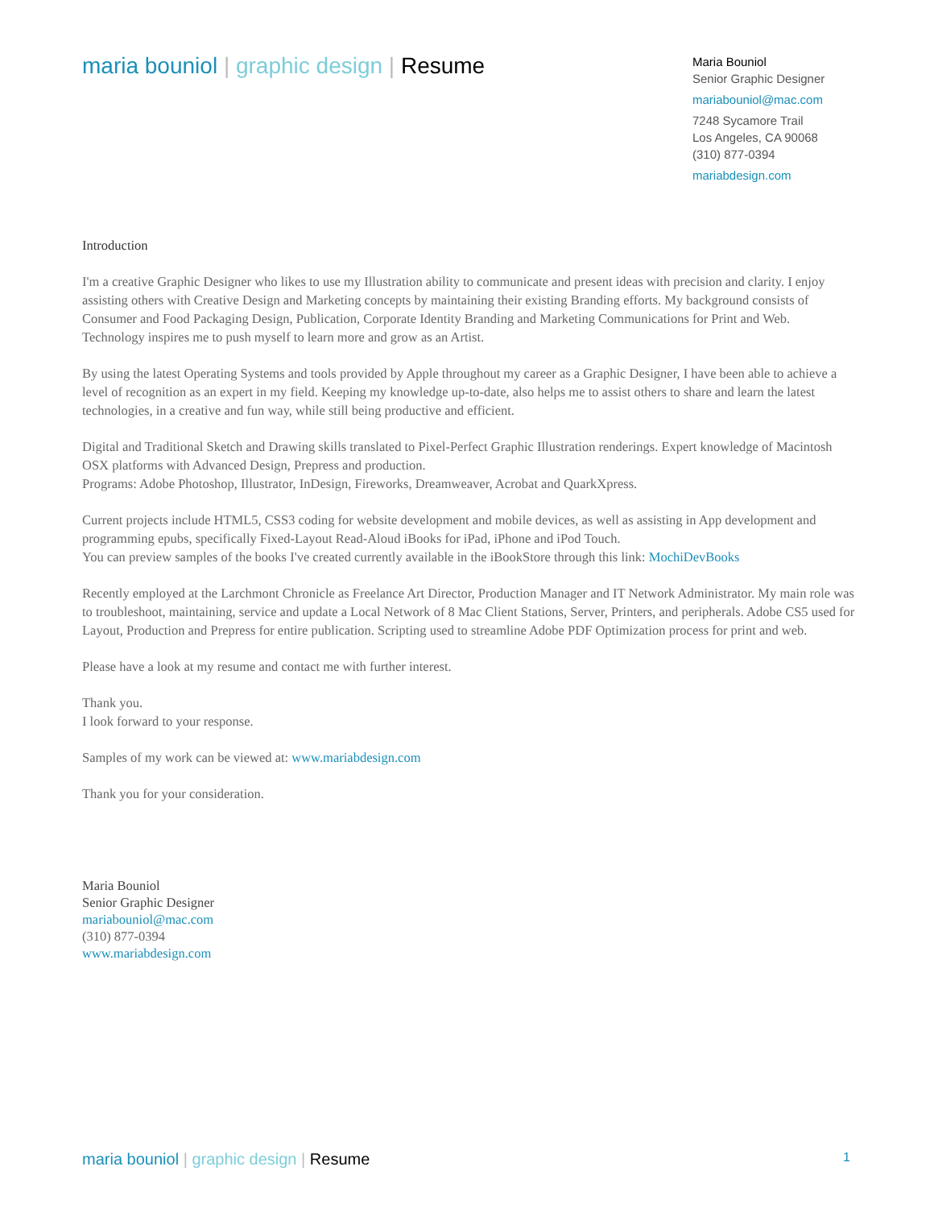maria bouniol | graphic design | Resume
Maria Bouniol
Senior Graphic Designer
mariabouniol@mac.com
7248 Sycamore Trail
Los Angeles, CA 90068
(310) 877-0394
mariabdesign.com
Introduction
I'm a creative Graphic Designer who likes to use my Illustration ability to communicate and present ideas with precision and clarity. I enjoy assisting others with Creative Design and Marketing concepts by maintaining their existing Branding efforts. My background consists of Consumer and Food Packaging Design, Publication, Corporate Identity Branding and Marketing Communications for Print and Web. Technology inspires me to push myself to learn more and grow as an Artist.
By using the latest Operating Systems and tools provided by Apple throughout my career as a Graphic Designer, I have been able to achieve a level of recognition as an expert in my field. Keeping my knowledge up-to-date, also helps me to assist others to share and learn the latest technologies, in a creative and fun way, while still being productive and efficient.
Digital and Traditional Sketch and Drawing skills translated to Pixel-Perfect Graphic Illustration renderings. Expert knowledge of Macintosh OSX platforms with Advanced Design, Prepress and production.
Programs: Adobe Photoshop, Illustrator, InDesign, Fireworks, Dreamweaver, Acrobat and QuarkXpress.
Current projects include HTML5, CSS3 coding for website development and mobile devices, as well as assisting in App development and programming epubs, specifically Fixed-Layout Read-Aloud iBooks for iPad, iPhone and iPod Touch.
You can preview samples of the books I've created currently available in the iBookStore through this link: MochiDevBooks
Recently employed at the Larchmont Chronicle as Freelance Art Director, Production Manager and IT Network Administrator. My main role was to troubleshoot, maintaining, service and update a Local Network of 8 Mac Client Stations, Server, Printers, and peripherals. Adobe CS5 used for Layout, Production and Prepress for entire publication. Scripting used to streamline Adobe PDF Optimization process for print and web.
Please have a look at my resume and contact me with further interest.
Thank you.
I look forward to your response.
Samples of my work can be viewed at: www.mariabdesign.com
Thank you for your consideration.
Maria Bouniol
Senior Graphic Designer
mariabouniol@mac.com
(310) 877-0394
www.mariabdesign.com
maria bouniol | graphic design | Resume
1